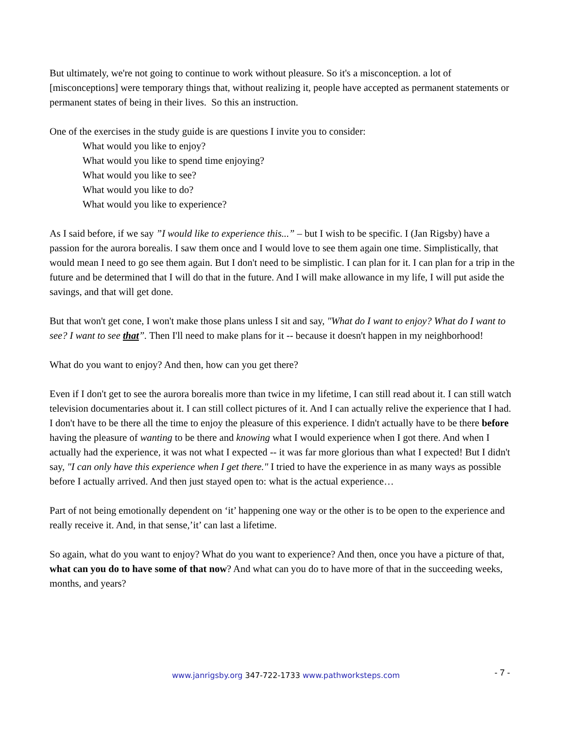But ultimately, we're not going to continue to work without pleasure. So it's a misconception. a lot of [misconceptions] were temporary things that, without realizing it, people have accepted as permanent statements or permanent states of being in their lives. So this an instruction.
One of the exercises in the study guide is are questions I invite you to consider:
What would you like to enjoy?
What would you like to spend time enjoying?
What would you like to see?
What would you like to do?
What would you like to experience?
As I said before, if we say ”I would like to experience this...” – but I wish to be specific. I (Jan Rigsby) have a passion for the aurora borealis. I saw them once and I would love to see them again one time. Simplistically, that would mean I need to go see them again. But I don't need to be simplistic. I can plan for it. I can plan for a trip in the future and be determined that I will do that in the future. And I will make allowance in my life, I will put aside the savings, and that will get done.
But that won't get cone, I won't make those plans unless I sit and say, "What do I want to enjoy? What do I want to see? I want to see that”. Then I'll need to make plans for it -- because it doesn't happen in my neighborhood!
What do you want to enjoy? And then, how can you get there?
Even if I don't get to see the aurora borealis more than twice in my lifetime, I can still read about it. I can still watch television documentaries about it. I can still collect pictures of it. And I can actually relive the experience that I had. I don't have to be there all the time to enjoy the pleasure of this experience. I didn't actually have to be there before having the pleasure of wanting to be there and knowing what I would experience when I got there. And when I actually had the experience, it was not what I expected -- it was far more glorious than what I expected! But I didn't say, "I can only have this experience when I get there." I tried to have the experience in as many ways as possible before I actually arrived. And then just stayed open to: what is the actual experience…
Part of not being emotionally dependent on ‘it’ happening one way or the other is to be open to the experience and really receive it. And, in that sense,’it’ can last a lifetime.
So again, what do you want to enjoy? What do you want to experience? And then, once you have a picture of that, what can you do to have some of that now? And what can you do to have more of that in the succeeding weeks, months, and years?
www.janrigsby.org 347-722-1733 www.pathworksteps.com
- 7 -